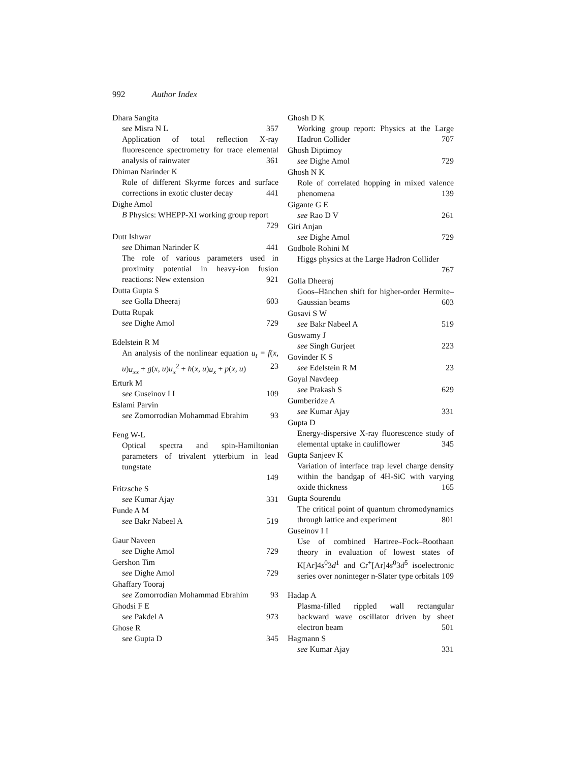992 Author Index
Dhara Sangita
see Misra N L 357
Application of total reflection X-ray fluorescence spectrometry for trace elemental analysis of rainwater 361
Dhiman Narinder K
Role of different Skyrme forces and surface corrections in exotic cluster decay 441
Dighe Amol
B Physics: WHEPP-XI working group report
729
Dutt Ishwar
see Dhiman Narinder K 441
The role of various parameters used in proximity potential in heavy-ion fusion reactions: New extension 921
Dutta Gupta S
see Golla Dheeraj 603
Dutta Rupak
see Dighe Amol 729
Edelstein R M
An analysis of the nonlinear equation u<sub>t</sub> = f(x, u)u<sub>xx</sub> + g(x, u)u<sub>x</sub><sup>2</sup> + h(x, u)u<sub>x</sub> + p(x, u) 23
Erturk M
see Guseinov I I 109
Eslami Parvin
see Zomorrodian Mohammad Ebrahim 93
Feng W-L
Optical spectra and spin-Hamiltonian parameters of trivalent ytterbium in lead tungstate
149
Fritzsche S
see Kumar Ajay 331
Funde A M
see Bakr Nabeel A 519
Gaur Naveen
see Dighe Amol 729
Gershon Tim
see Dighe Amol 729
Ghaffary Tooraj
see Zomorrodian Mohammad Ebrahim 93
Ghodsi F E
see Pakdel A 973
Ghose R
see Gupta D 345
Ghosh D K
Working group report: Physics at the Large Hadron Collider 707
Ghosh Diptimoy
see Dighe Amol 729
Ghosh N K
Role of correlated hopping in mixed valence phenomena 139
Gigante G E
see Rao D V 261
Giri Anjan
see Dighe Amol 729
Godbole Rohini M
Higgs physics at the Large Hadron Collider
767
Golla Dheeraj
Goos–Hänchen shift for higher-order Hermite–Gaussian beams 603
Gosavi S W
see Bakr Nabeel A 519
Goswamy J
see Singh Gurjeet 223
Govinder K S
see Edelstein R M 23
Goyal Navdeep
see Prakash S 629
Gumberidze A
see Kumar Ajay 331
Gupta D
Energy-dispersive X-ray fluorescence study of elemental uptake in cauliflower 345
Gupta Sanjeev K
Variation of interface trap level charge density within the bandgap of 4H-SiC with varying oxide thickness 165
Gupta Sourendu
The critical point of quantum chromodynamics through lattice and experiment 801
Guseinov I I
Use of combined Hartree–Fock–Roothaan theory in evaluation of lowest states of K[Ar]4s<sup>0</sup>3d<sup>1</sup> and Cr<sup>+</sup>[Ar]4s<sup>0</sup>3d<sup>5</sup> isoelectronic series over noninteger n-Slater type orbitals 109
Hadap A
Plasma-filled rippled wall rectangular backward wave oscillator driven by sheet electron beam 501
Hagmann S
see Kumar Ajay 331